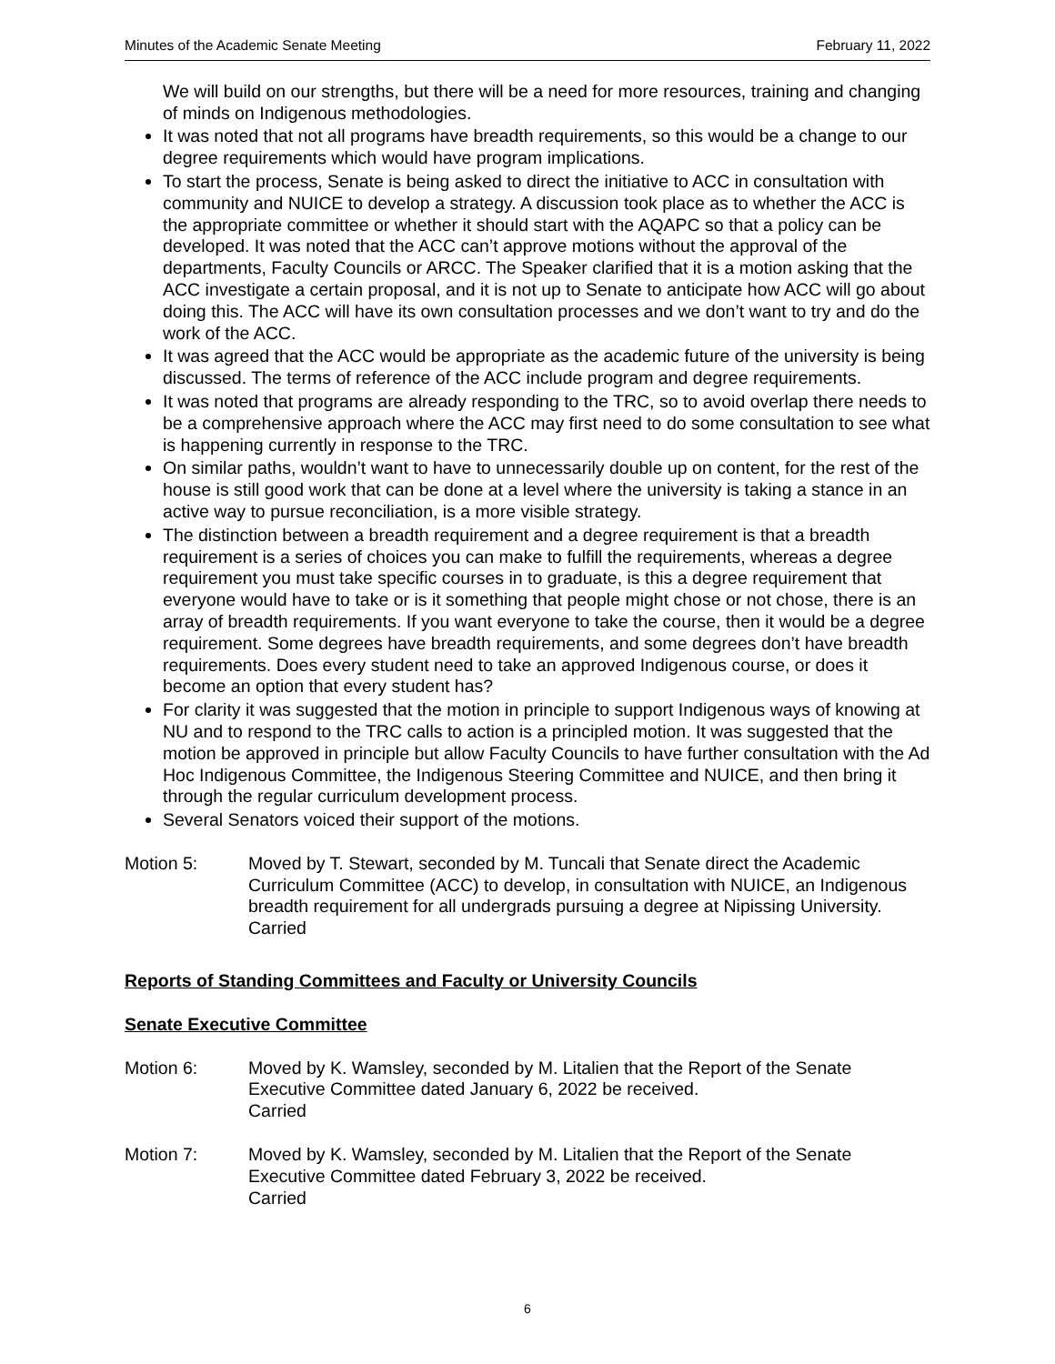Minutes of the Academic Senate Meeting February 11, 2022
We will build on our strengths, but there will be a need for more resources, training and changing of minds on Indigenous methodologies.
It was noted that not all programs have breadth requirements, so this would be a change to our degree requirements which would have program implications.
To start the process, Senate is being asked to direct the initiative to ACC in consultation with community and NUICE to develop a strategy. A discussion took place as to whether the ACC is the appropriate committee or whether it should start with the AQAPC so that a policy can be developed. It was noted that the ACC can’t approve motions without the approval of the departments, Faculty Councils or ARCC. The Speaker clarified that it is a motion asking that the ACC investigate a certain proposal, and it is not up to Senate to anticipate how ACC will go about doing this. The ACC will have its own consultation processes and we don’t want to try and do the work of the ACC.
It was agreed that the ACC would be appropriate as the academic future of the university is being discussed. The terms of reference of the ACC include program and degree requirements.
It was noted that programs are already responding to the TRC, so to avoid overlap there needs to be a comprehensive approach where the ACC may first need to do some consultation to see what is happening currently in response to the TRC.
On similar paths, wouldn’t want to have to unnecessarily double up on content, for the rest of the house is still good work that can be done at a level where the university is taking a stance in an active way to pursue reconciliation, is a more visible strategy.
The distinction between a breadth requirement and a degree requirement is that a breadth requirement is a series of choices you can make to fulfill the requirements, whereas a degree requirement you must take specific courses in to graduate, is this a degree requirement that everyone would have to take or is it something that people might chose or not chose, there is an array of breadth requirements. If you want everyone to take the course, then it would be a degree requirement. Some degrees have breadth requirements, and some degrees don’t have breadth requirements. Does every student need to take an approved Indigenous course, or does it become an option that every student has?
For clarity it was suggested that the motion in principle to support Indigenous ways of knowing at NU and to respond to the TRC calls to action is a principled motion. It was suggested that the motion be approved in principle but allow Faculty Councils to have further consultation with the Ad Hoc Indigenous Committee, the Indigenous Steering Committee and NUICE, and then bring it through the regular curriculum development process.
Several Senators voiced their support of the motions.
Motion 5: Moved by T. Stewart, seconded by M. Tuncali that Senate direct the Academic Curriculum Committee (ACC) to develop, in consultation with NUICE, an Indigenous breadth requirement for all undergrads pursuing a degree at Nipissing University.
Carried
Reports of Standing Committees and Faculty or University Councils
Senate Executive Committee
Motion 6: Moved by K. Wamsley, seconded by M. Litalien that the Report of the Senate Executive Committee dated January 6, 2022 be received.
Carried
Motion 7: Moved by K. Wamsley, seconded by M. Litalien that the Report of the Senate Executive Committee dated February 3, 2022 be received.
Carried
6